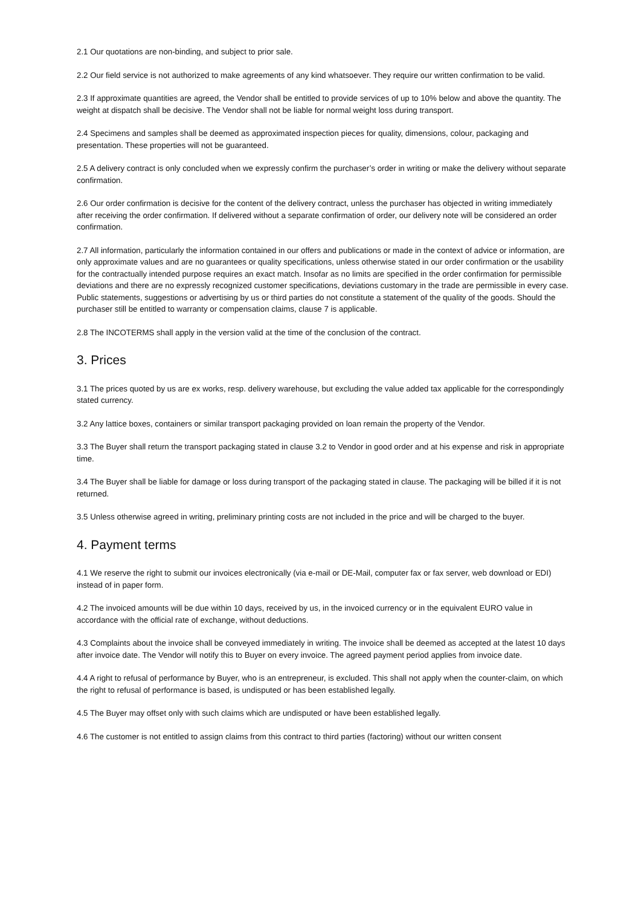2.1 Our quotations are non-binding, and subject to prior sale.
2.2 Our field service is not authorized to make agreements of any kind whatsoever. They require our written confirmation to be valid.
2.3 If approximate quantities are agreed, the Vendor shall be entitled to provide services of up to 10% below and above the quantity. The weight at dispatch shall be decisive. The Vendor shall not be liable for normal weight loss during transport.
2.4 Specimens and samples shall be deemed as approximated inspection pieces for quality, dimensions, colour, packaging and presentation. These properties will not be guaranteed.
2.5 A delivery contract is only concluded when we expressly confirm the purchaser’s order in writing or make the delivery without separate confirmation.
2.6 Our order confirmation is decisive for the content of the delivery contract, unless the purchaser has objected in writing immediately after receiving the order confirmation. If delivered without a separate confirmation of order, our delivery note will be considered an order confirmation.
2.7 All information, particularly the information contained in our offers and publications or made in the context of advice or information, are only approximate values and are no guarantees or quality specifications, unless otherwise stated in our order confirmation or the usability for the contractually intended purpose requires an exact match. Insofar as no limits are specified in the order confirmation for permissible deviations and there are no expressly recognized customer specifications, deviations customary in the trade are permissible in every case. Public statements, suggestions or advertising by us or third parties do not constitute a statement of the quality of the goods. Should the purchaser still be entitled to warranty or compensation claims, clause 7 is applicable.
2.8 The INCOTERMS shall apply in the version valid at the time of the conclusion of the contract.
3. Prices
3.1 The prices quoted by us are ex works, resp. delivery warehouse, but excluding the value added tax applicable for the correspondingly stated currency.
3.2 Any lattice boxes, containers or similar transport packaging provided on loan remain the property of the Vendor.
3.3 The Buyer shall return the transport packaging stated in clause 3.2 to Vendor in good order and at his expense and risk in appropriate time.
3.4 The Buyer shall be liable for damage or loss during transport of the packaging stated in clause. The packaging will be billed if it is not returned.
3.5 Unless otherwise agreed in writing, preliminary printing costs are not included in the price and will be charged to the buyer.
4. Payment terms
4.1 We reserve the right to submit our invoices electronically (via e-mail or DE-Mail, computer fax or fax server, web download or EDI) instead of in paper form.
4.2 The invoiced amounts will be due within 10 days, received by us, in the invoiced currency or in the equivalent EURO value in accordance with the official rate of exchange, without deductions.
4.3 Complaints about the invoice shall be conveyed immediately in writing. The invoice shall be deemed as accepted at the latest 10 days after invoice date. The Vendor will notify this to Buyer on every invoice. The agreed payment period applies from invoice date.
4.4 A right to refusal of performance by Buyer, who is an entrepreneur, is excluded. This shall not apply when the counter-claim, on which the right to refusal of performance is based, is undisputed or has been established legally.
4.5 The Buyer may offset only with such claims which are undisputed or have been established legally.
4.6 The customer is not entitled to assign claims from this contract to third parties (factoring) without our written consent